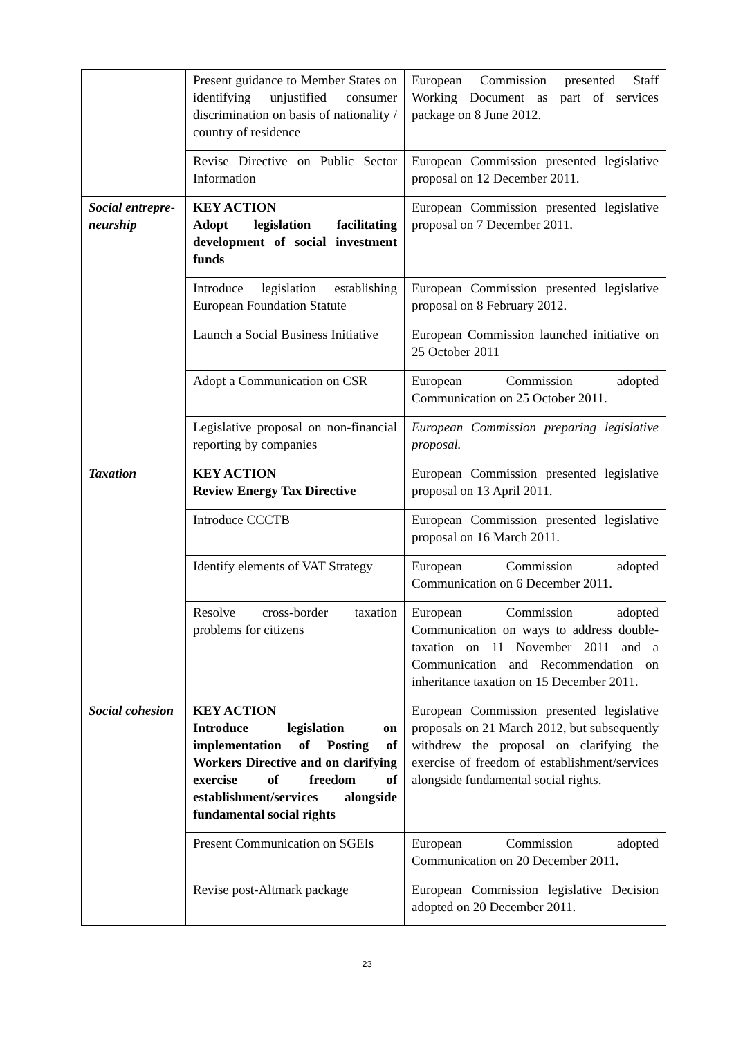| | Present guidance to Member States on identifying unjustified consumer discrimination on basis of nationality / country of residence | European Commission presented Staff Working Document as part of services package on 8 June 2012. |
| | Revise Directive on Public Sector Information | European Commission presented legislative proposal on 12 December 2011. |
| Social entrepre-neurship | KEY ACTION Adopt legislation facilitating development of social investment funds | European Commission presented legislative proposal on 7 December 2011. |
| | Introduce legislation establishing European Foundation Statute | European Commission presented legislative proposal on 8 February 2012. |
| | Launch a Social Business Initiative | European Commission launched initiative on 25 October 2011 |
| | Adopt a Communication on CSR | European Commission adopted Communication on 25 October 2011. |
| | Legislative proposal on non-financial reporting by companies | European Commission preparing legislative proposal. |
| Taxation | KEY ACTION Review Energy Tax Directive | European Commission presented legislative proposal on 13 April 2011. |
| | Introduce CCCTB | European Commission presented legislative proposal on 16 March 2011. |
| | Identify elements of VAT Strategy | European Commission adopted Communication on 6 December 2011. |
| | Resolve cross-border taxation problems for citizens | European Commission adopted Communication on ways to address double-taxation on 11 November 2011 and a Communication and Recommendation on inheritance taxation on 15 December 2011. |
| Social cohesion | KEY ACTION Introduce legislation on implementation of Posting of Workers Directive and on clarifying exercise of freedom of establishment/services alongside fundamental social rights | European Commission presented legislative proposals on 21 March 2012, but subsequently withdrew the proposal on clarifying the exercise of freedom of establishment/services alongside fundamental social rights. |
| | Present Communication on SGEIs | European Commission adopted Communication on 20 December 2011. |
| | Revise post-Altmark package | European Commission legislative Decision adopted on 20 December 2011. |
23